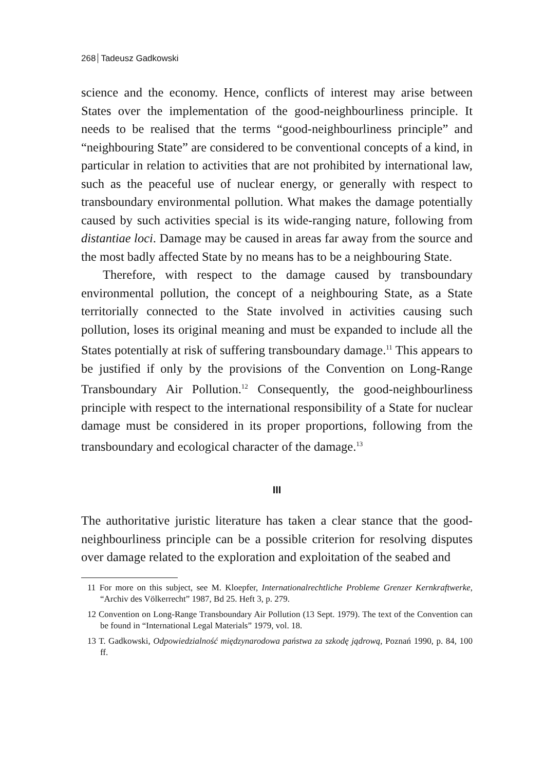268 Tadeusz Gadkowski
science and the economy. Hence, conflicts of interest may arise between States over the implementation of the good-neighbourliness principle. It needs to be realised that the terms “good-neighbourliness principle” and “neighbouring State” are considered to be conventional concepts of a kind, in particular in relation to activities that are not prohibited by international law, such as the peaceful use of nuclear energy, or generally with respect to transboundary environmental pollution. What makes the damage potentially caused by such activities special is its wide-ranging nature, following from distantiae loci. Damage may be caused in areas far away from the source and the most badly affected State by no means has to be a neighbouring State.
Therefore, with respect to the damage caused by transboundary environmental pollution, the concept of a neighbouring State, as a State territorially connected to the State involved in activities causing such pollution, loses its original meaning and must be expanded to include all the States potentially at risk of suffering transboundary damage.<sup>11</sup> This appears to be justified if only by the provisions of the Convention on Long-Range Transboundary Air Pollution.<sup>12</sup> Consequently, the good-neighbourliness principle with respect to the international responsibility of a State for nuclear damage must be considered in its proper proportions, following from the transboundary and ecological character of the damage.<sup>13</sup>
III
The authoritative juristic literature has taken a clear stance that the good-neighbourliness principle can be a possible criterion for resolving disputes over damage related to the exploration and exploitation of the seabed and
11 For more on this subject, see M. Kloepfer, Internationalrechtliche Probleme Grenzer Kernkraftwerke, “Archiv des Völkerrecht” 1987, Bd 25. Heft 3, p. 279.
12 Convention on Long-Range Transboundary Air Pollution (13 Sept. 1979). The text of the Convention can be found in “International Legal Materials” 1979, vol. 18.
13 T. Gadkowski, Odpowiedzialność międzynarodowa państwa za szkodę jądrową, Poznań 1990, p. 84, 100 ff.